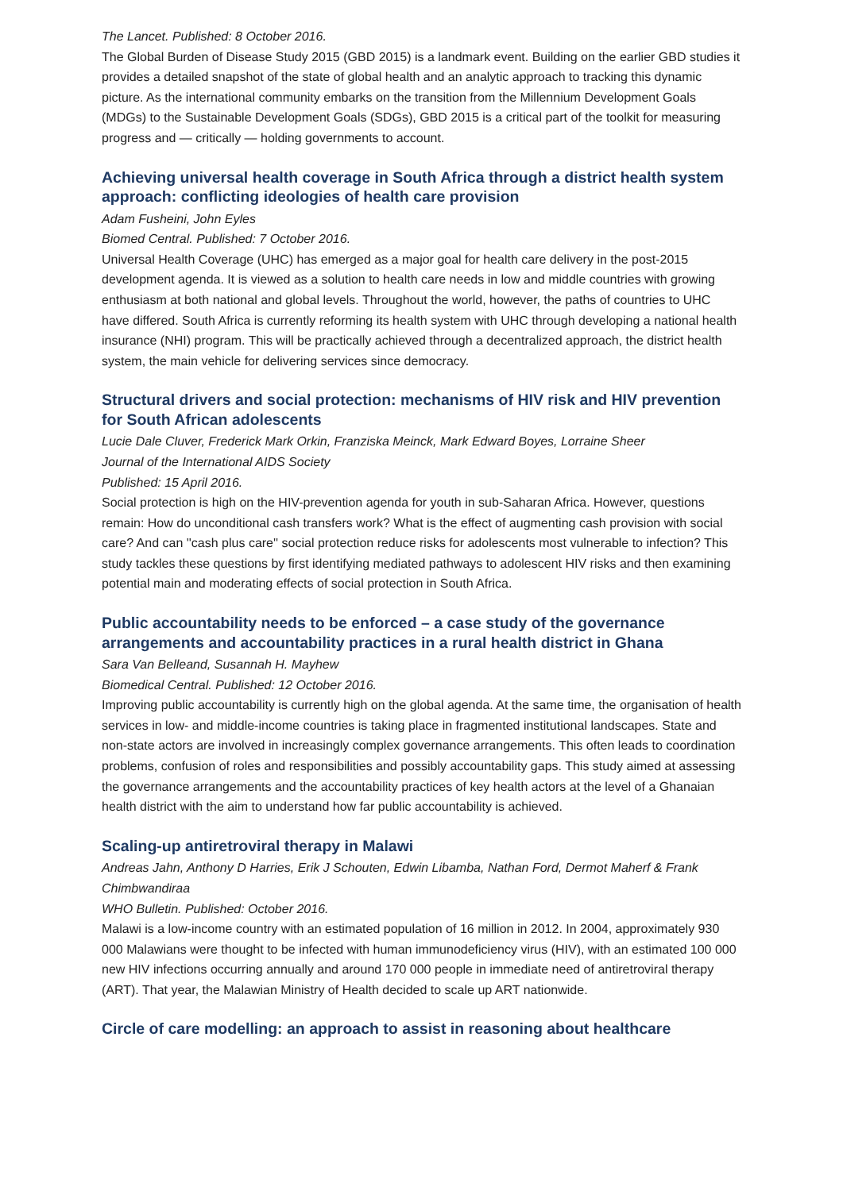The Lancet. Published: 8 October 2016.
The Global Burden of Disease Study 2015 (GBD 2015) is a landmark event. Building on the earlier GBD studies it provides a detailed snapshot of the state of global health and an analytic approach to tracking this dynamic picture. As the international community embarks on the transition from the Millennium Development Goals (MDGs) to the Sustainable Development Goals (SDGs), GBD 2015 is a critical part of the toolkit for measuring progress and — critically — holding governments to account.
Achieving universal health coverage in South Africa through a district health system approach: conflicting ideologies of health care provision
Adam Fusheini, John Eyles
Biomed Central. Published: 7 October 2016.
Universal Health Coverage (UHC) has emerged as a major goal for health care delivery in the post-2015 development agenda. It is viewed as a solution to health care needs in low and middle countries with growing enthusiasm at both national and global levels. Throughout the world, however, the paths of countries to UHC have differed. South Africa is currently reforming its health system with UHC through developing a national health insurance (NHI) program. This will be practically achieved through a decentralized approach, the district health system, the main vehicle for delivering services since democracy.
Structural drivers and social protection: mechanisms of HIV risk and HIV prevention for South African adolescents
Lucie Dale Cluver, Frederick Mark Orkin, Franziska Meinck, Mark Edward Boyes, Lorraine Sheer
Journal of the International AIDS Society
Published: 15 April 2016.
Social protection is high on the HIV-prevention agenda for youth in sub-Saharan Africa. However, questions remain: How do unconditional cash transfers work? What is the effect of augmenting cash provision with social care? And can ''cash plus care'' social protection reduce risks for adolescents most vulnerable to infection? This study tackles these questions by first identifying mediated pathways to adolescent HIV risks and then examining potential main and moderating effects of social protection in South Africa.
Public accountability needs to be enforced – a case study of the governance arrangements and accountability practices in a rural health district in Ghana
Sara Van Belleand, Susannah H. Mayhew
Biomedical Central. Published: 12 October 2016.
Improving public accountability is currently high on the global agenda. At the same time, the organisation of health services in low- and middle-income countries is taking place in fragmented institutional landscapes. State and non-state actors are involved in increasingly complex governance arrangements. This often leads to coordination problems, confusion of roles and responsibilities and possibly accountability gaps. This study aimed at assessing the governance arrangements and the accountability practices of key health actors at the level of a Ghanaian health district with the aim to understand how far public accountability is achieved.
Scaling-up antiretroviral therapy in Malawi
Andreas Jahn, Anthony D Harries, Erik J Schouten, Edwin Libamba, Nathan Ford, Dermot Maherf & Frank Chimbwandiraa
WHO Bulletin. Published: October 2016.
Malawi is a low-income country with an estimated population of 16 million in 2012. In 2004, approximately 930 000 Malawians were thought to be infected with human immunodeficiency virus (HIV), with an estimated 100 000 new HIV infections occurring annually and around 170 000 people in immediate need of antiretroviral therapy (ART). That year, the Malawian Ministry of Health decided to scale up ART nationwide.
Circle of care modelling: an approach to assist in reasoning about healthcare